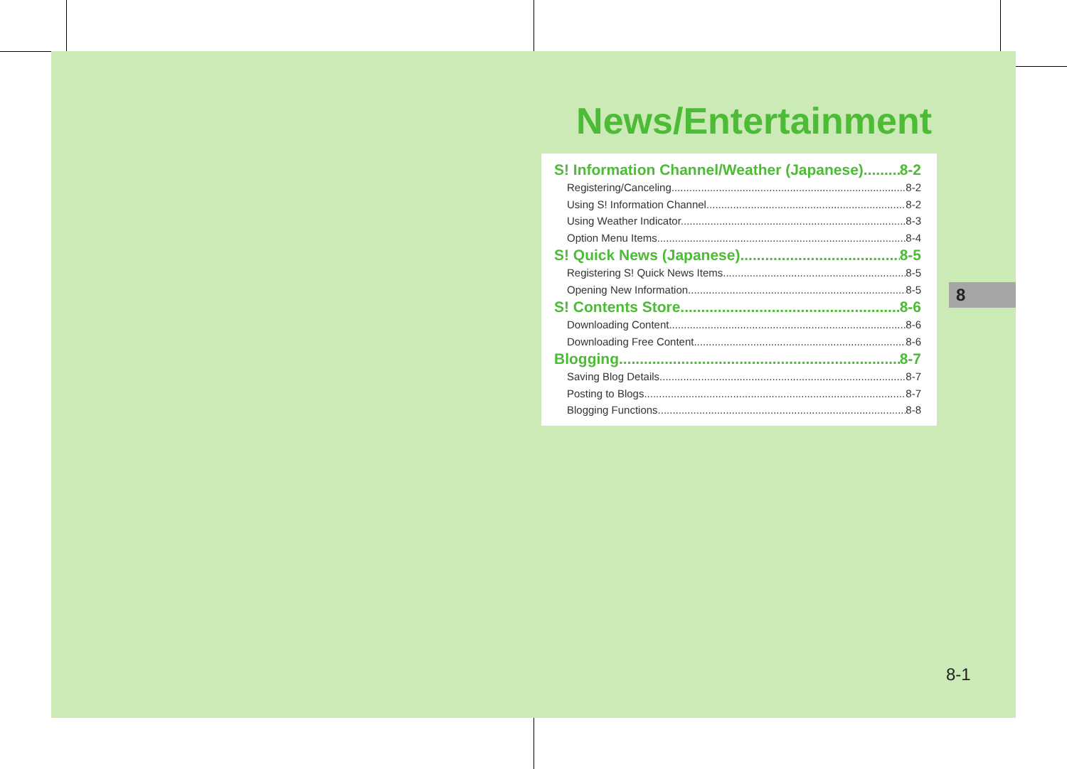News/Entertainment
S! Information Channel/Weather (Japanese) 8-2
Registering/Canceling 8-2
Using S! Information Channel 8-2
Using Weather Indicator 8-3
Option Menu Items 8-4
S! Quick News (Japanese) 8-5
Registering S! Quick News Items 8-5
Opening New Information 8-5
S! Contents Store 8-6
Downloading Content 8-6
Downloading Free Content 8-6
Blogging 8-7
Saving Blog Details 8-7
Posting to Blogs 8-7
Blogging Functions 8-8
8
8-1